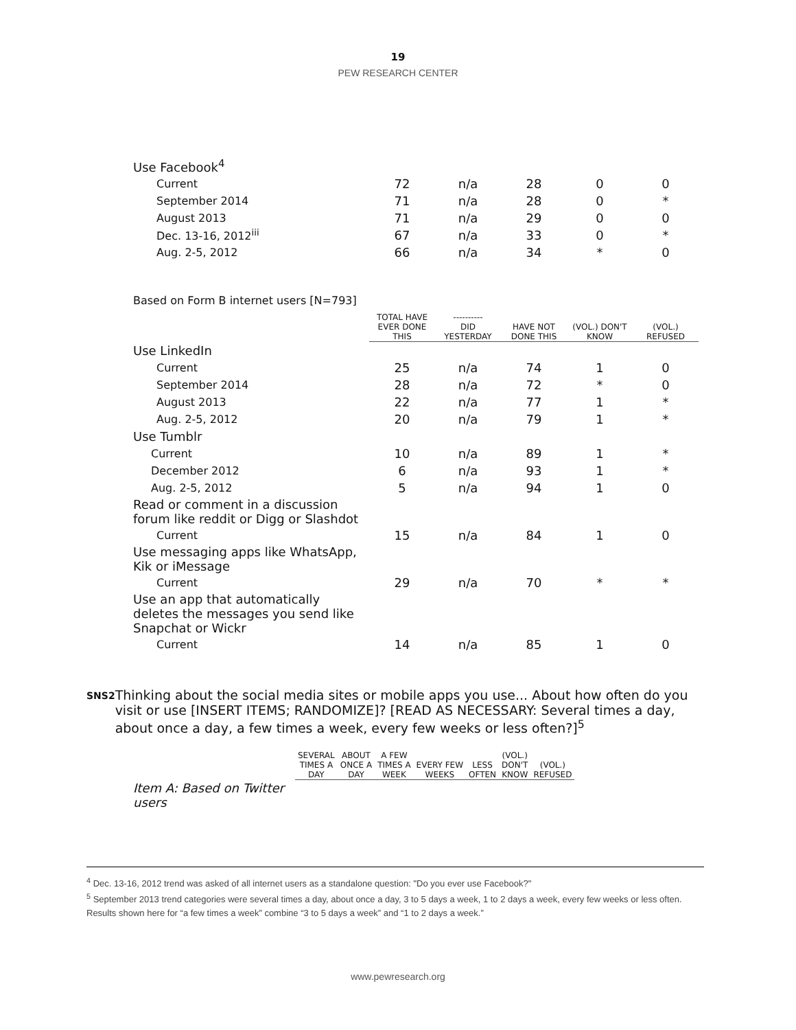19
PEW RESEARCH CENTER
| Use Facebook<sup>4</sup> | | | | | |
| Current | 72 | n/a | 28 | 0 | 0 |
| September 2014 | 71 | n/a | 28 | 0 | * |
| August 2013 | 71 | n/a | 29 | 0 | 0 |
| Dec. 13-16, 2012<sup>iii</sup> | 67 | n/a | 33 | 0 | * |
| Aug. 2-5, 2012 | 66 | n/a | 34 | * | 0 |
Based on Form B internet users [N=793]
| | TOTAL HAVE EVER DONE THIS | ---------- DID YESTERDAY | HAVE NOT DONE THIS | (VOL.) DON'T KNOW | (VOL.) REFUSED |
| Use LinkedIn | | | | | |
| Current | 25 | n/a | 74 | 1 | 0 |
| September 2014 | 28 | n/a | 72 | * | 0 |
| August 2013 | 22 | n/a | 77 | 1 | * |
| Aug. 2-5, 2012 | 20 | n/a | 79 | 1 | * |
| Use Tumblr | | | | | |
| Current | 10 | n/a | 89 | 1 | * |
| December 2012 | 6 | n/a | 93 | 1 | * |
| Aug. 2-5, 2012 | 5 | n/a | 94 | 1 | 0 |
| Read or comment in a discussion forum like reddit or Digg or Slashdot | | | | | |
| Current | 15 | n/a | 84 | 1 | 0 |
| Use messaging apps like WhatsApp, Kik or iMessage | | | | | |
| Current | 29 | n/a | 70 | * | * |
| Use an app that automatically deletes the messages you send like Snapchat or Wickr | | | | | |
| Current | 14 | n/a | 85 | 1 | 0 |
SNS2
Thinking about the social media sites or mobile apps you use... About how often do you visit or use [INSERT ITEMS; RANDOMIZE]? [READ AS NECESSARY: Several times a day, about once a day, a few times a week, every few weeks or less often?]<sup>5</sup>
| | SEVERAL TIMES A DAY | ABOUT ONCE A DAY | A FEW TIMES A WEEK | EVERY FEW WEEKS | LESS OFTEN | (VOL.) DON'T KNOW | (VOL.) REFUSED |
| Item A: Based on Twitter users | | | | | | | |
<sup>4</sup> Dec. 13-16, 2012 trend was asked of all internet users as a standalone question: "Do you ever use Facebook?"
<sup>5</sup> September 2013 trend categories were several times a day, about once a day, 3 to 5 days a week, 1 to 2 days a week, every few weeks or less often. Results shown here for “a few times a week” combine “3 to 5 days a week” and “1 to 2 days a week.”
www.pewresearch.org